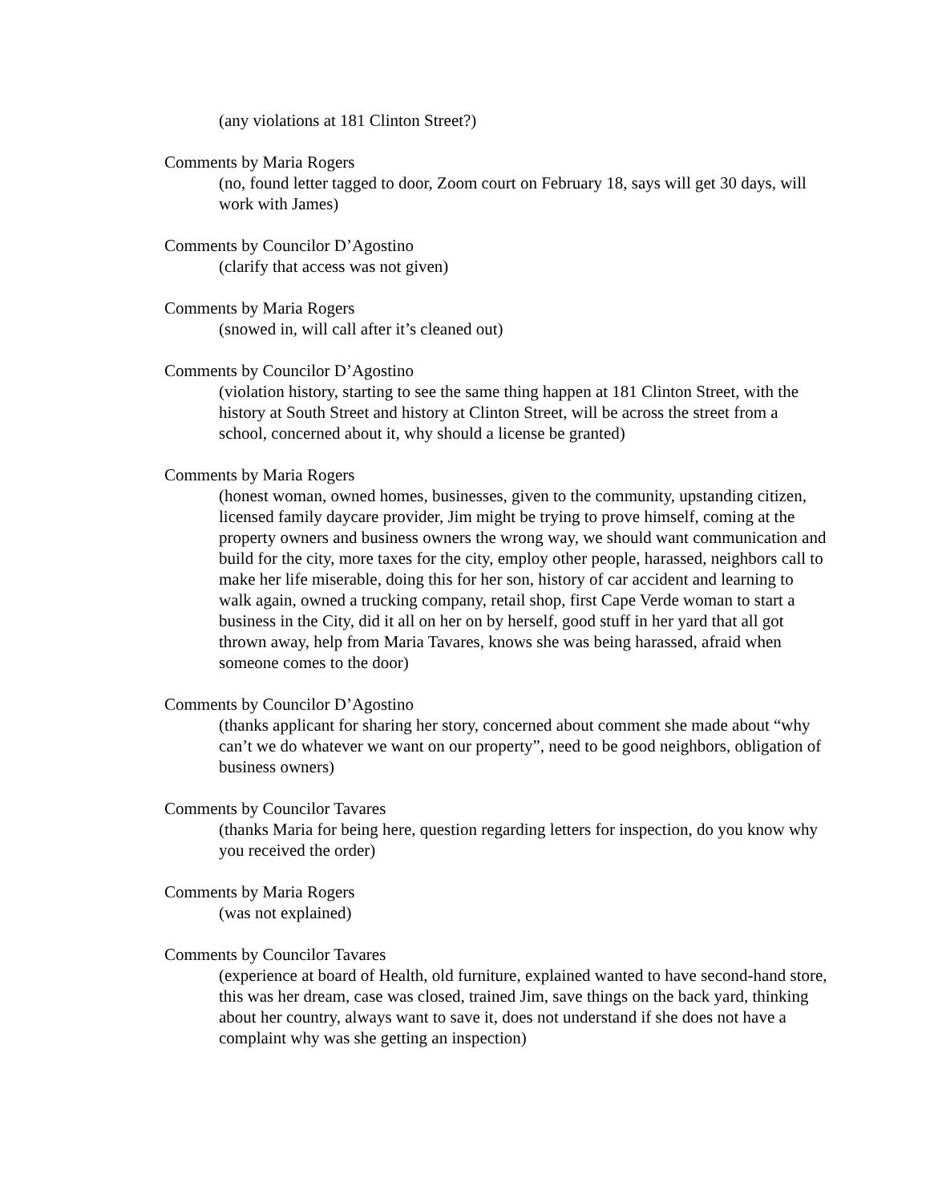(any violations at 181 Clinton Street?)
Comments by Maria Rogers
(no, found letter tagged to door, Zoom court on February 18, says will get 30 days, will work with James)
Comments by Councilor D’Agostino
(clarify that access was not given)
Comments by Maria Rogers
(snowed in, will call after it’s cleaned out)
Comments by Councilor D’Agostino
(violation history, starting to see the same thing happen at 181 Clinton Street, with the history at South Street and history at Clinton Street, will be across the street from a school, concerned about it, why should a license be granted)
Comments by Maria Rogers
(honest woman, owned homes, businesses, given to the community, upstanding citizen, licensed family daycare provider, Jim might be trying to prove himself, coming at the property owners and business owners the wrong way, we should want communication and build for the city, more taxes for the city, employ other people, harassed, neighbors call to make her life miserable, doing this for her son, history of car accident and learning to walk again, owned a trucking company, retail shop, first Cape Verde woman to start a business in the City, did it all on her on by herself, good stuff in her yard that all got thrown away, help from Maria Tavares, knows she was being harassed, afraid when someone comes to the door)
Comments by Councilor D’Agostino
(thanks applicant for sharing her story, concerned about comment she made about “why can’t we do whatever we want on our property”, need to be good neighbors, obligation of business owners)
Comments by Councilor Tavares
(thanks Maria for being here, question regarding letters for inspection, do you know why you received the order)
Comments by Maria Rogers
(was not explained)
Comments by Councilor Tavares
(experience at board of Health, old furniture, explained wanted to have second-hand store, this was her dream, case was closed, trained Jim, save things on the back yard, thinking about her country, always want to save it, does not understand if she does not have a complaint why was she getting an inspection)